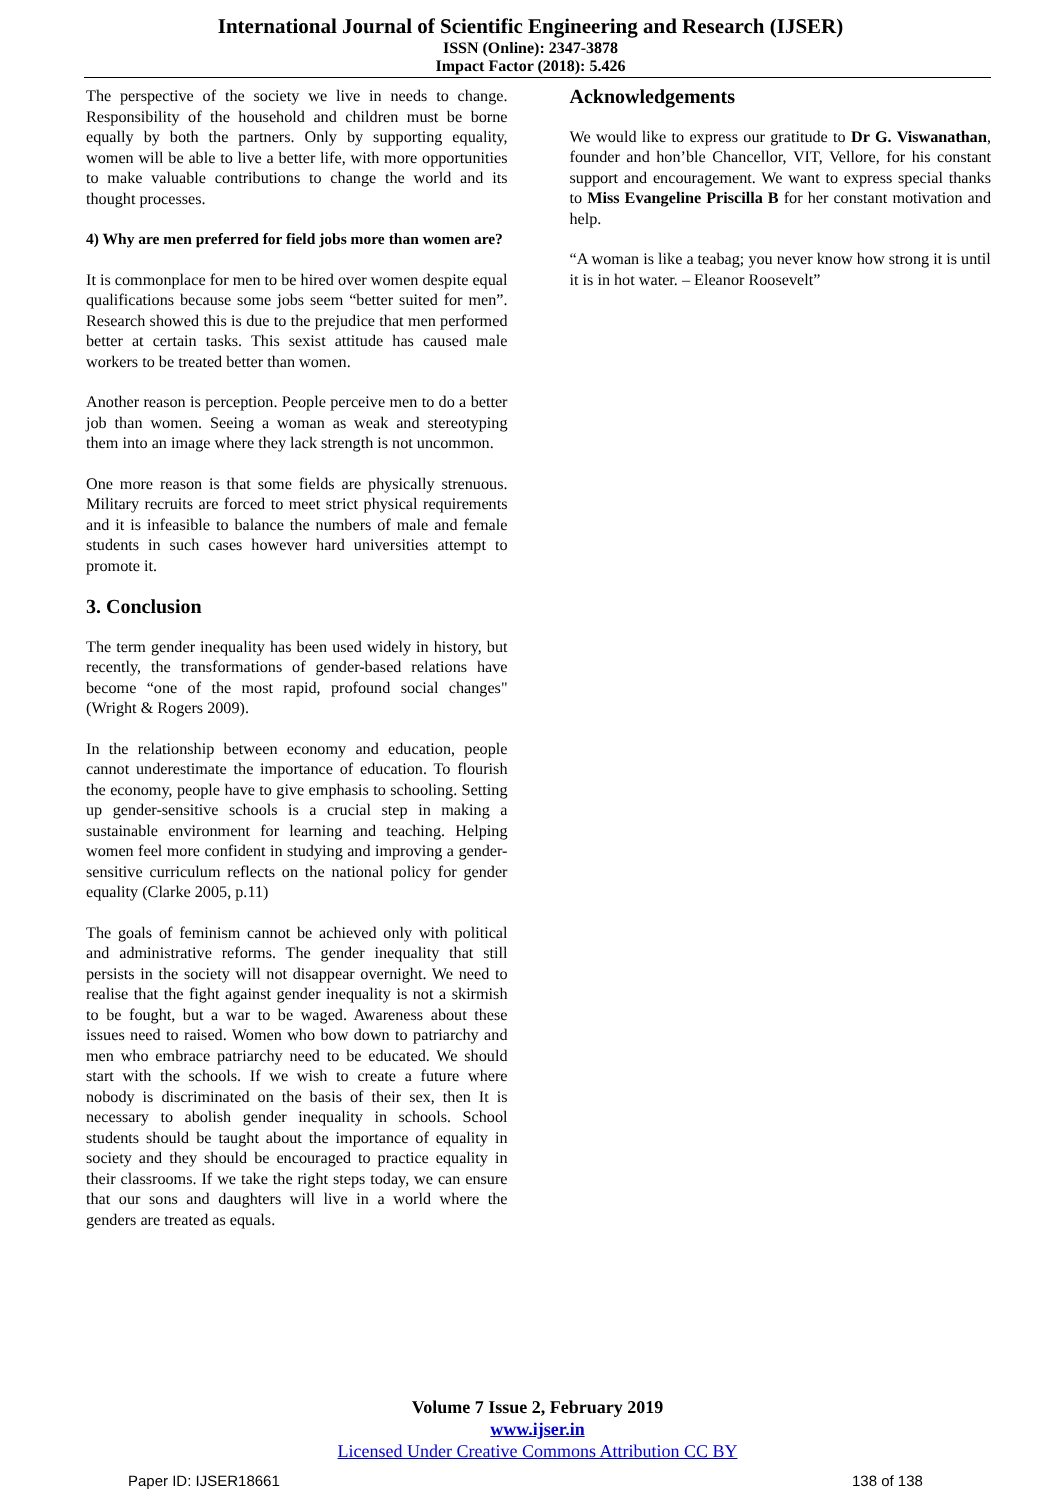International Journal of Scientific Engineering and Research (IJSER)
ISSN (Online): 2347-3878
Impact Factor (2018): 5.426
The perspective of the society we live in needs to change. Responsibility of the household and children must be borne equally by both the partners. Only by supporting equality, women will be able to live a better life, with more opportunities to make valuable contributions to change the world and its thought processes.
4) Why are men preferred for field jobs more than women are?
It is commonplace for men to be hired over women despite equal qualifications because some jobs seem “better suited for men”. Research showed this is due to the prejudice that men performed better at certain tasks. This sexist attitude has caused male workers to be treated better than women.
Another reason is perception. People perceive men to do a better job than women. Seeing a woman as weak and stereotyping them into an image where they lack strength is not uncommon.
One more reason is that some fields are physically strenuous. Military recruits are forced to meet strict physical requirements and it is infeasible to balance the numbers of male and female students in such cases however hard universities attempt to promote it.
3. Conclusion
The term gender inequality has been used widely in history, but recently, the transformations of gender-based relations have become “one of the most rapid, profound social changes" (Wright & Rogers 2009).
In the relationship between economy and education, people cannot underestimate the importance of education. To flourish the economy, people have to give emphasis to schooling. Setting up gender-sensitive schools is a crucial step in making a sustainable environment for learning and teaching. Helping women feel more confident in studying and improving a gender-sensitive curriculum reflects on the national policy for gender equality (Clarke 2005, p.11)
The goals of feminism cannot be achieved only with political and administrative reforms. The gender inequality that still persists in the society will not disappear overnight. We need to realise that the fight against gender inequality is not a skirmish to be fought, but a war to be waged. Awareness about these issues need to raised. Women who bow down to patriarchy and men who embrace patriarchy need to be educated. We should start with the schools. If we wish to create a future where nobody is discriminated on the basis of their sex, then It is necessary to abolish gender inequality in schools. School students should be taught about the importance of equality in society and they should be encouraged to practice equality in their classrooms. If we take the right steps today, we can ensure that our sons and daughters will live in a world where the genders are treated as equals.
Acknowledgements
We would like to express our gratitude to Dr G. Viswanathan, founder and hon’ble Chancellor, VIT, Vellore, for his constant support and encouragement. We want to express special thanks to Miss Evangeline Priscilla B for her constant motivation and help.
“A woman is like a teabag; you never know how strong it is until it is in hot water. – Eleanor Roosevelt”
Volume 7 Issue 2, February 2019
www.ijser.in
Licensed Under Creative Commons Attribution CC BY
Paper ID: IJSER18661 138 of 138